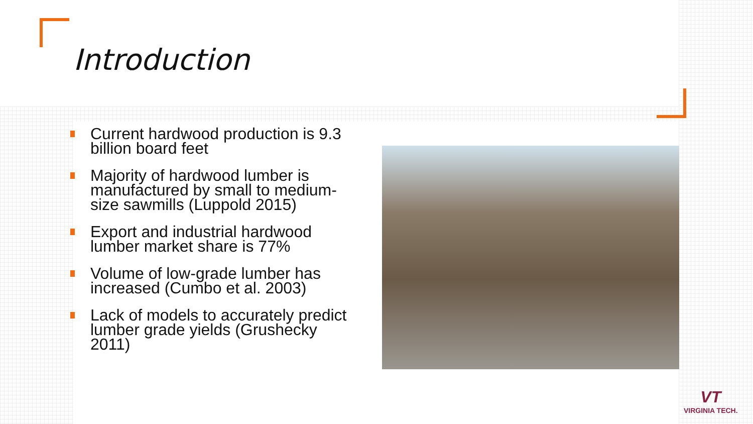Introduction
Current hardwood production is 9.3 billion board feet
Majority of hardwood lumber is manufactured by small to medium-size sawmills (Luppold 2015)
Export and industrial hardwood lumber market share is 77%
Volume of low-grade lumber has increased (Cumbo et al. 2003)
Lack of models to accurately predict lumber grade yields (Grushecky 2011)
VT
VIRGINIA TECH.